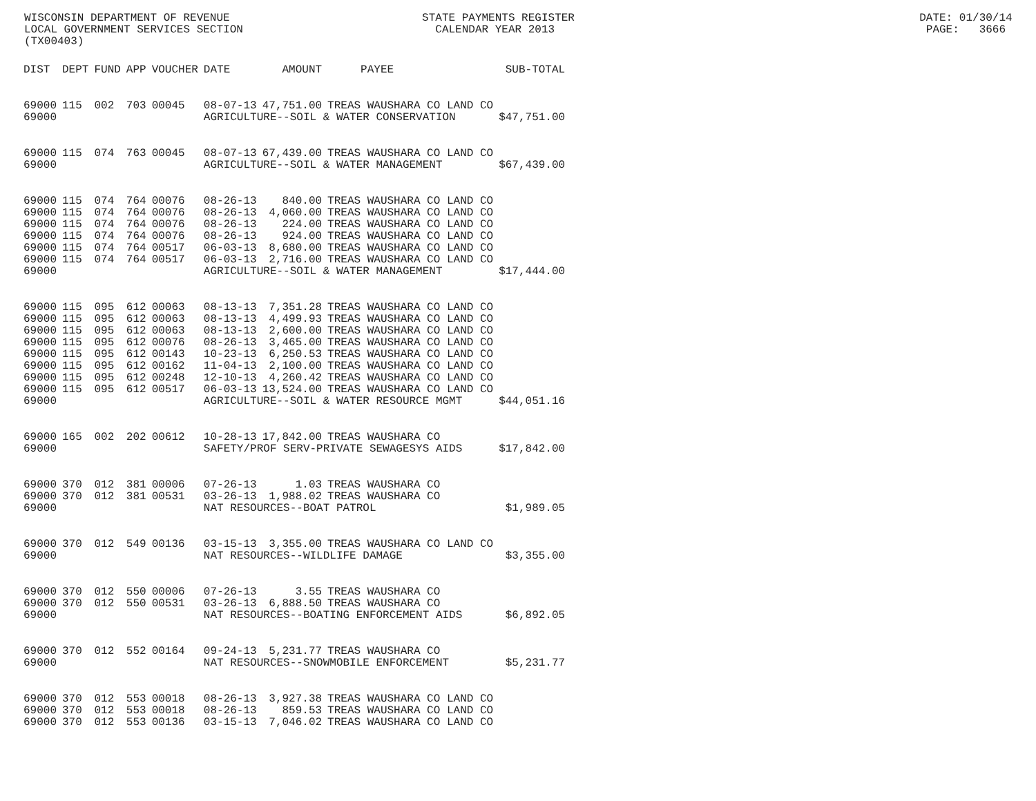WISCONSIN DEPARTMENT OF REVENUE STATE PAYMENTS REGISTER DATE: 01/30/14 LOCAL GOVERNMENT SERVICES SECTION CALENDAR YEAR 2013 PAGE: 3666 (TX00403)
| DIST | DEPT | FUND | APP | VOUCHER | DATE | AMOUNT | PAYEE | SUB-TOTAL |
| --- | --- | --- | --- | --- | --- | --- | --- | --- |
| 69000 | 115 | 002 | 703 | 00045 | 08-07-13 | 47,751.00 | TREAS WAUSHARA CO LAND CO | |
| 69000 | | | | | AGRICULTURE--SOIL & WATER CONSERVATION | | | $47,751.00 |
| 69000 | 115 | 074 | 763 | 00045 | 08-07-13 | 67,439.00 | TREAS WAUSHARA CO LAND CO | |
| 69000 | | | | | AGRICULTURE--SOIL & WATER MANAGEMENT | | | $67,439.00 |
| 69000 | 115 | 074 | 764 | 00076 | 08-26-13 | 840.00 | TREAS WAUSHARA CO LAND CO | |
| 69000 | 115 | 074 | 764 | 00076 | 08-26-13 | 4,060.00 | TREAS WAUSHARA CO LAND CO | |
| 69000 | 115 | 074 | 764 | 00076 | 08-26-13 | 224.00 | TREAS WAUSHARA CO LAND CO | |
| 69000 | 115 | 074 | 764 | 00076 | 08-26-13 | 924.00 | TREAS WAUSHARA CO LAND CO | |
| 69000 | 115 | 074 | 764 | 00517 | 06-03-13 | 8,680.00 | TREAS WAUSHARA CO LAND CO | |
| 69000 | 115 | 074 | 764 | 00517 | 06-03-13 | 2,716.00 | TREAS WAUSHARA CO LAND CO | |
| 69000 | | | | | AGRICULTURE--SOIL & WATER MANAGEMENT | | | $17,444.00 |
| 69000 | 115 | 095 | 612 | 00063 | 08-13-13 | 7,351.28 | TREAS WAUSHARA CO LAND CO | |
| 69000 | 115 | 095 | 612 | 00063 | 08-13-13 | 4,499.93 | TREAS WAUSHARA CO LAND CO | |
| 69000 | 115 | 095 | 612 | 00063 | 08-13-13 | 2,600.00 | TREAS WAUSHARA CO LAND CO | |
| 69000 | 115 | 095 | 612 | 00076 | 08-26-13 | 3,465.00 | TREAS WAUSHARA CO LAND CO | |
| 69000 | 115 | 095 | 612 | 00143 | 10-23-13 | 6,250.53 | TREAS WAUSHARA CO LAND CO | |
| 69000 | 115 | 095 | 612 | 00162 | 11-04-13 | 2,100.00 | TREAS WAUSHARA CO LAND CO | |
| 69000 | 115 | 095 | 612 | 00248 | 12-10-13 | 4,260.42 | TREAS WAUSHARA CO LAND CO | |
| 69000 | 115 | 095 | 612 | 00517 | 06-03-13 | 13,524.00 | TREAS WAUSHARA CO LAND CO | |
| 69000 | | | | | AGRICULTURE--SOIL & WATER RESOURCE MGMT | | | $44,051.16 |
| 69000 | 165 | 002 | 202 | 00612 | 10-28-13 | 17,842.00 | TREAS WAUSHARA CO | |
| 69000 | | | | | SAFETY/PROF SERV-PRIVATE SEWAGESYS AIDS | | | $17,842.00 |
| 69000 | 370 | 012 | 381 | 00006 | 07-26-13 | 1.03 | TREAS WAUSHARA CO | |
| 69000 | 370 | 012 | 381 | 00531 | 03-26-13 | 1,988.02 | TREAS WAUSHARA CO | |
| 69000 | | | | | NAT RESOURCES--BOAT PATROL | | | $1,989.05 |
| 69000 | 370 | 012 | 549 | 00136 | 03-15-13 | 3,355.00 | TREAS WAUSHARA CO LAND CO | |
| 69000 | | | | | NAT RESOURCES--WILDLIFE DAMAGE | | | $3,355.00 |
| 69000 | 370 | 012 | 550 | 00006 | 07-26-13 | 3.55 | TREAS WAUSHARA CO | |
| 69000 | 370 | 012 | 550 | 00531 | 03-26-13 | 6,888.50 | TREAS WAUSHARA CO | |
| 69000 | | | | | NAT RESOURCES--BOATING ENFORCEMENT AIDS | | | $6,892.05 |
| 69000 | 370 | 012 | 552 | 00164 | 09-24-13 | 5,231.77 | TREAS WAUSHARA CO | |
| 69000 | | | | | NAT RESOURCES--SNOWMOBILE ENFORCEMENT | | | $5,231.77 |
| 69000 | 370 | 012 | 553 | 00018 | 08-26-13 | 3,927.38 | TREAS WAUSHARA CO LAND CO | |
| 69000 | 370 | 012 | 553 | 00018 | 08-26-13 | 859.53 | TREAS WAUSHARA CO LAND CO | |
| 69000 | 370 | 012 | 553 | 00136 | 03-15-13 | 7,046.02 | TREAS WAUSHARA CO LAND CO | |